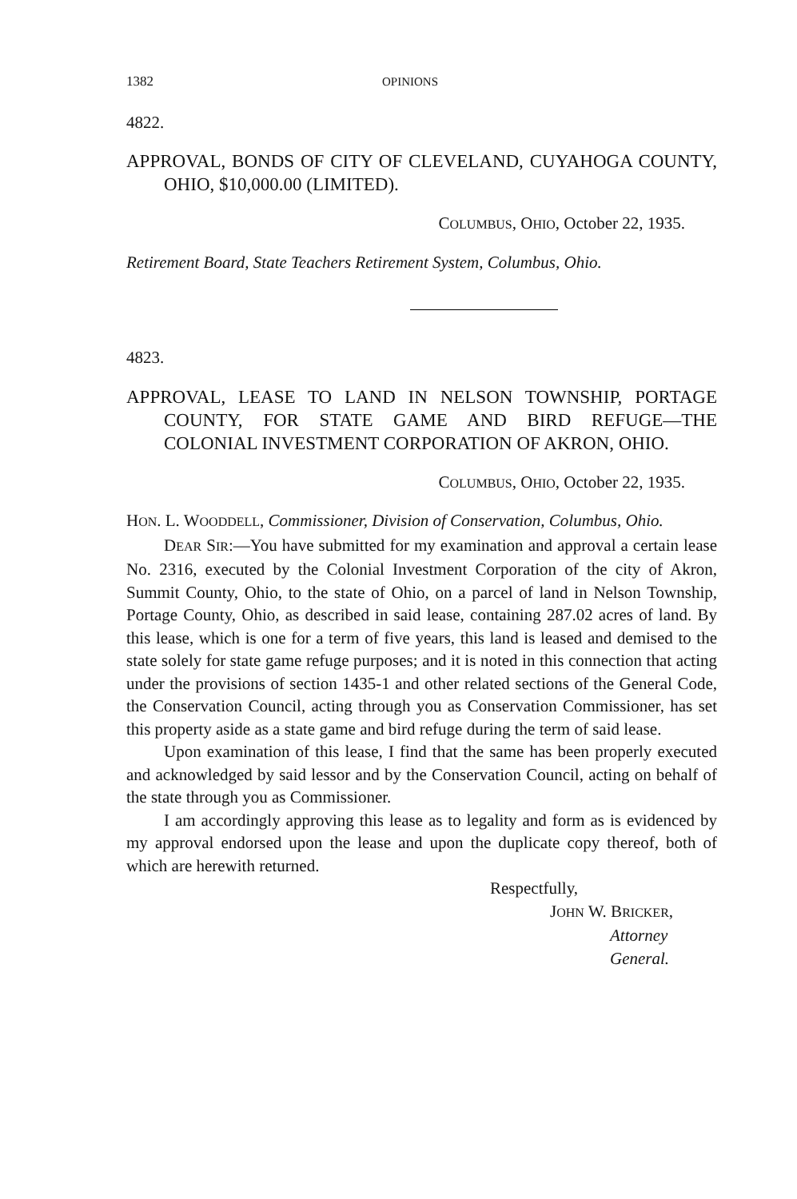1382 OPINIONS
4822.
APPROVAL, BONDS OF CITY OF CLEVELAND, CUYAHOGA COUNTY, OHIO, $10,000.00 (LIMITED).
COLUMBUS, OHIO, October 22, 1935.
Retirement Board, State Teachers Retirement System, Columbus, Ohio.
4823.
APPROVAL, LEASE TO LAND IN NELSON TOWNSHIP, PORTAGE COUNTY, FOR STATE GAME AND BIRD REFUGE—THE COLONIAL INVESTMENT CORPORATION OF AKRON, OHIO.
COLUMBUS, OHIO, October 22, 1935.
HON. L. WOODDELL, Commissioner, Division of Conservation, Columbus, Ohio.
DEAR SIR:—You have submitted for my examination and approval a certain lease No. 2316, executed by the Colonial Investment Corporation of the city of Akron, Summit County, Ohio, to the state of Ohio, on a parcel of land in Nelson Township, Portage County, Ohio, as described in said lease, containing 287.02 acres of land. By this lease, which is one for a term of five years, this land is leased and demised to the state solely for state game refuge purposes; and it is noted in this connection that acting under the provisions of section 1435-1 and other related sections of the General Code, the Conservation Council, acting through you as Conservation Commissioner, has set this property aside as a state game and bird refuge during the term of said lease.
Upon examination of this lease, I find that the same has been properly executed and acknowledged by said lessor and by the Conservation Council, acting on behalf of the state through you as Commissioner.
I am accordingly approving this lease as to legality and form as is evidenced by my approval endorsed upon the lease and upon the duplicate copy thereof, both of which are herewith returned.
Respectfully,
JOHN W. BRICKER,
Attorney General.